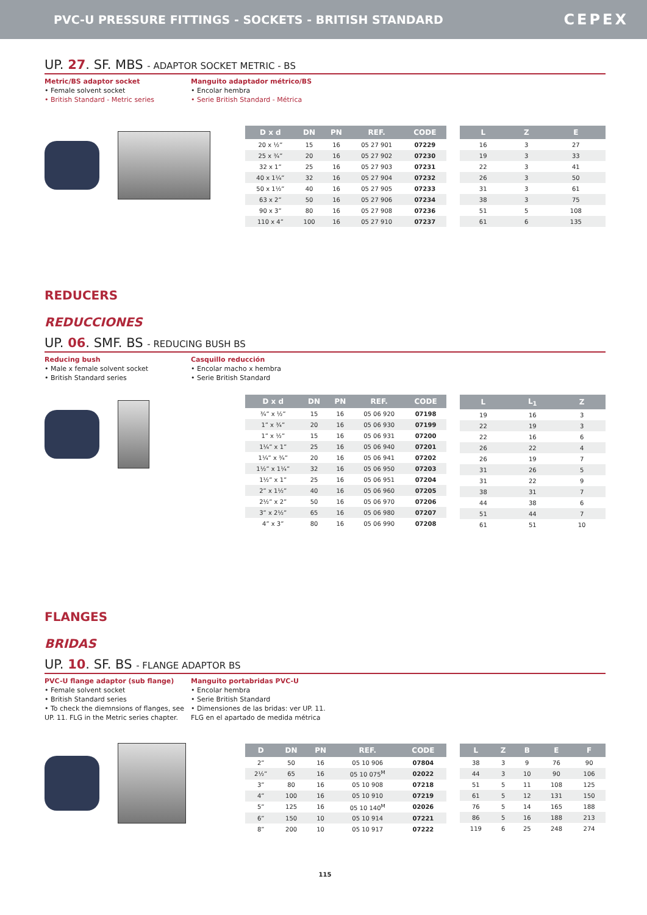PVC-U PRESSURE FITTINGS - SOCKETS - BRITISH STANDARD
CEPEX
UP. 27. SF. MBS - ADAPTOR SOCKET METRIC - BS
Metric/BS adaptor socket
• Female solvent socket
• British Standard - Metric series
Manguito adaptador métrico/BS
• Encolar hembra
• Serie British Standard - Métrica
| D x d | DN | PN | REF. | CODE |
| --- | --- | --- | --- | --- |
| 20 x ½” | 15 | 16 | 05 27 901 | 07229 |
| 25 x ¾” | 20 | 16 | 05 27 902 | 07230 |
| 32 x 1” | 25 | 16 | 05 27 903 | 07231 |
| 40 x 1¼” | 32 | 16 | 05 27 904 | 07232 |
| 50 x 1½” | 40 | 16 | 05 27 905 | 07233 |
| 63 x 2” | 50 | 16 | 05 27 906 | 07234 |
| 90 x 3” | 80 | 16 | 05 27 908 | 07236 |
| 110 x 4” | 100 | 16 | 05 27 910 | 07237 |
| L | Z | E |
| --- | --- | --- |
| 16 | 3 | 27 |
| 19 | 3 | 33 |
| 22 | 3 | 41 |
| 26 | 3 | 50 |
| 31 | 3 | 61 |
| 38 | 3 | 75 |
| 51 | 5 | 108 |
| 61 | 6 | 135 |
REDUCERS
REDUCCIONES
UP. 06. SMF. BS - REDUCING BUSH BS
Reducing bush
• Male x female solvent socket
• British Standard series
Casquillo reducción
• Encolar macho x hembra
• Serie British Standard
| D x d | DN | PN | REF. | CODE |
| --- | --- | --- | --- | --- |
| ¾” x ½” | 15 | 16 | 05 06 920 | 07198 |
| 1” x ¾” | 20 | 16 | 05 06 930 | 07199 |
| 1” x ½” | 15 | 16 | 05 06 931 | 07200 |
| 1¼” x 1” | 25 | 16 | 05 06 940 | 07201 |
| 1¼” x ¾” | 20 | 16 | 05 06 941 | 07202 |
| 1½” x 1¼” | 32 | 16 | 05 06 950 | 07203 |
| 1½” x 1” | 25 | 16 | 05 06 951 | 07204 |
| 2” x 1½” | 40 | 16 | 05 06 960 | 07205 |
| 2½” x 2” | 50 | 16 | 05 06 970 | 07206 |
| 3” x 2½” | 65 | 16 | 05 06 980 | 07207 |
| 4” x 3” | 80 | 16 | 05 06 990 | 07208 |
| L | L<sub>1</sub> | Z |
| --- | --- | --- |
| 19 | 16 | 3 |
| 22 | 19 | 3 |
| 22 | 16 | 6 |
| 26 | 22 | 4 |
| 26 | 19 | 7 |
| 31 | 26 | 5 |
| 31 | 22 | 9 |
| 38 | 31 | 7 |
| 44 | 38 | 6 |
| 51 | 44 | 7 |
| 61 | 51 | 10 |
FLANGES
BRIDAS
UP. 10. SF. BS - FLANGE ADAPTOR BS
PVC-U flange adaptor (sub flange)
• Female solvent socket
• British Standard series
• To check the diemnsions of flanges, see UP. 11. FLG in the Metric series chapter.
Manguito portabridas PVC-U
• Encolar hembra
• Serie British Standard
• Dimensiones de las bridas: ver UP. 11. FLG en el apartado de medida métrica
| D | DN | PN | REF. | CODE |
| --- | --- | --- | --- | --- |
| 2” | 50 | 16 | 05 10 906 | 07804 |
| 2½” | 65 | 16 | 05 10 075<sup>M</sup> | 02022 |
| 3” | 80 | 16 | 05 10 908 | 07218 |
| 4” | 100 | 16 | 05 10 910 | 07219 |
| 5” | 125 | 16 | 05 10 140<sup>M</sup> | 02026 |
| 6” | 150 | 10 | 05 10 914 | 07221 |
| 8” | 200 | 10 | 05 10 917 | 07222 |
| L | Z | B | E | F |
| --- | --- | --- | --- | --- |
| 38 | 3 | 9 | 76 | 90 |
| 44 | 3 | 10 | 90 | 106 |
| 51 | 5 | 11 | 108 | 125 |
| 61 | 5 | 12 | 131 | 150 |
| 76 | 5 | 14 | 165 | 188 |
| 86 | 5 | 16 | 188 | 213 |
| 119 | 6 | 25 | 248 | 274 |
115